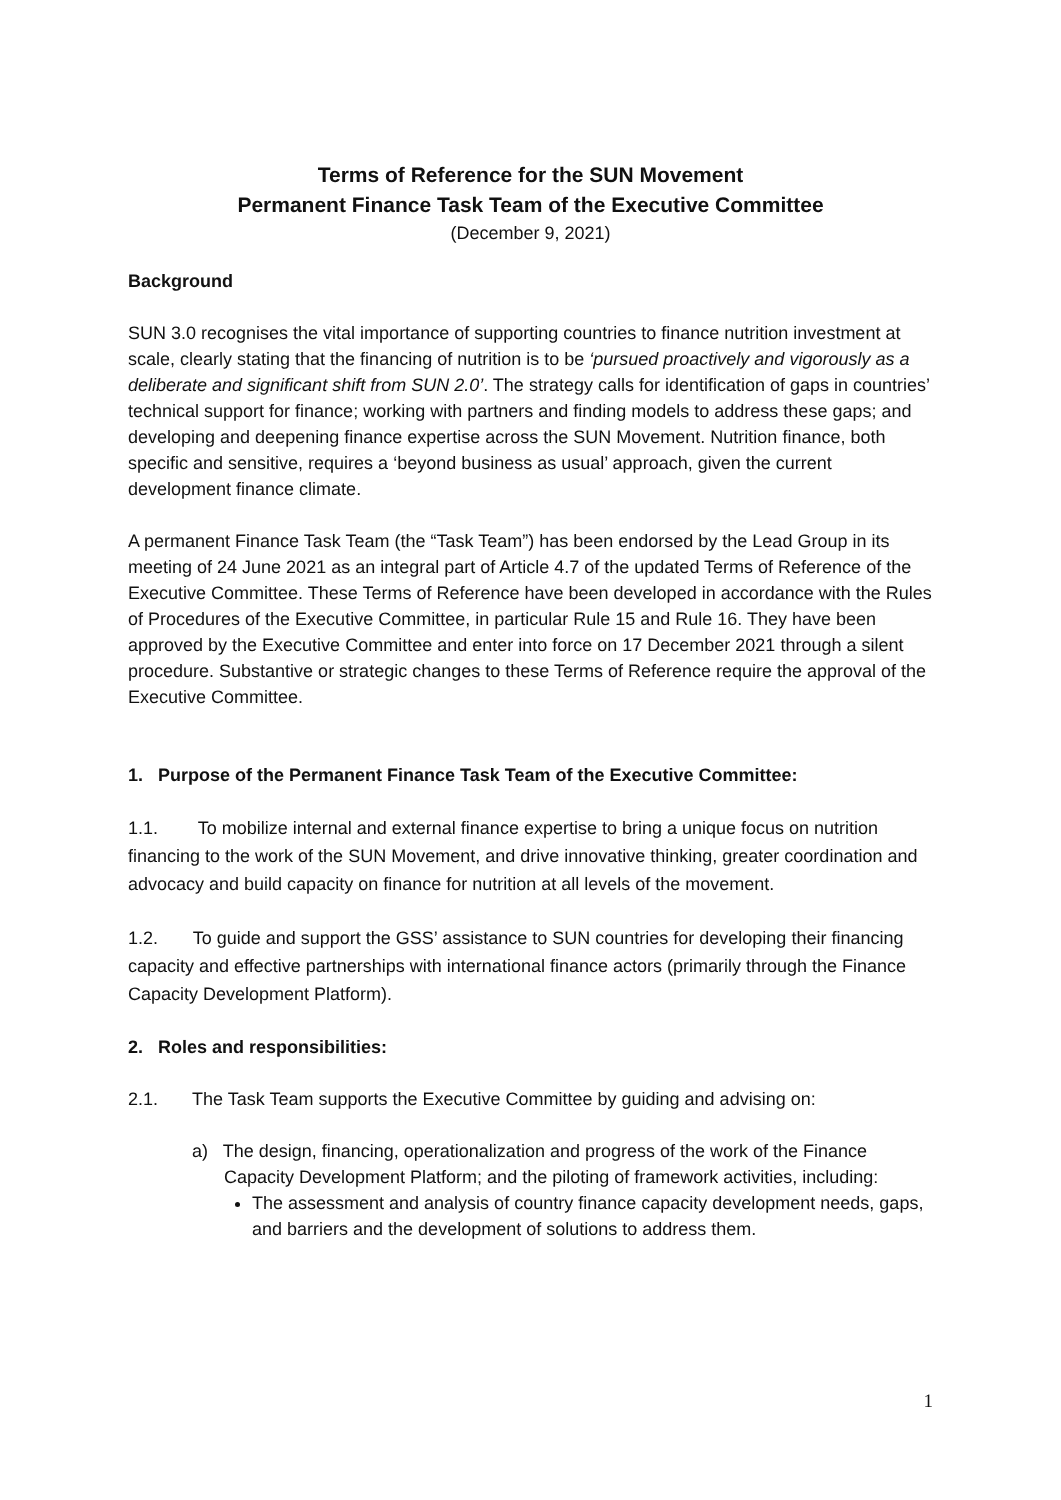Terms of Reference for the SUN Movement
Permanent Finance Task Team of the Executive Committee
(December 9, 2021)
Background
SUN 3.0 recognises the vital importance of supporting countries to finance nutrition investment at scale, clearly stating that the financing of nutrition is to be ‘pursued proactively and vigorously as a deliberate and significant shift from SUN 2.0’. The strategy calls for identification of gaps in countries’ technical support for finance; working with partners and finding models to address these gaps; and developing and deepening finance expertise across the SUN Movement. Nutrition finance, both specific and sensitive, requires a ‘beyond business as usual’ approach, given the current development finance climate.
A permanent Finance Task Team (the “Task Team”) has been endorsed by the Lead Group in its meeting of 24 June 2021 as an integral part of Article 4.7 of the updated Terms of Reference of the Executive Committee. These Terms of Reference have been developed in accordance with the Rules of Procedures of the Executive Committee, in particular Rule 15 and Rule 16. They have been approved by the Executive Committee and enter into force on 17 December 2021 through a silent procedure. Substantive or strategic changes to these Terms of Reference require the approval of the Executive Committee.
1. Purpose of the Permanent Finance Task Team of the Executive Committee:
1.1. To mobilize internal and external finance expertise to bring a unique focus on nutrition financing to the work of the SUN Movement, and drive innovative thinking, greater coordination and advocacy and build capacity on finance for nutrition at all levels of the movement.
1.2. To guide and support the GSS’ assistance to SUN countries for developing their financing capacity and effective partnerships with international finance actors (primarily through the Finance Capacity Development Platform).
2. Roles and responsibilities:
2.1. The Task Team supports the Executive Committee by guiding and advising on:
a) The design, financing, operationalization and progress of the work of the Finance Capacity Development Platform; and the piloting of framework activities, including:
The assessment and analysis of country finance capacity development needs, gaps, and barriers and the development of solutions to address them.
1